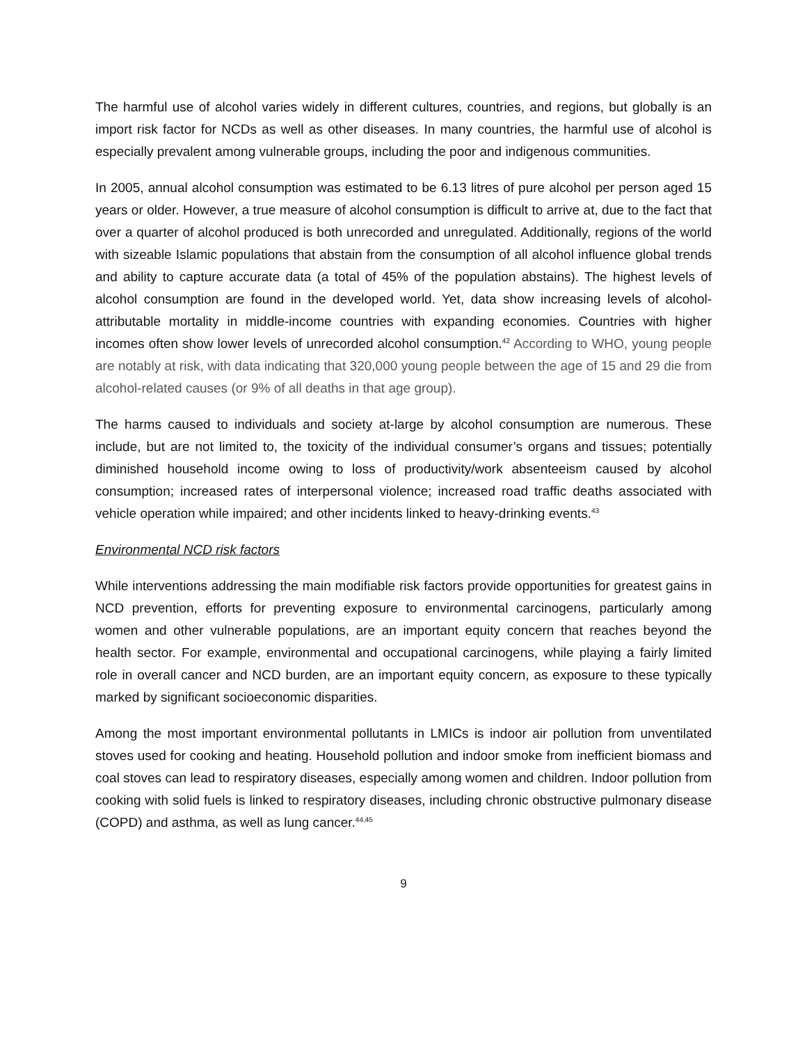The harmful use of alcohol varies widely in different cultures, countries, and regions, but globally is an import risk factor for NCDs as well as other diseases. In many countries, the harmful use of alcohol is especially prevalent among vulnerable groups, including the poor and indigenous communities.
In 2005, annual alcohol consumption was estimated to be 6.13 litres of pure alcohol per person aged 15 years or older. However, a true measure of alcohol consumption is difficult to arrive at, due to the fact that over a quarter of alcohol produced is both unrecorded and unregulated. Additionally, regions of the world with sizeable Islamic populations that abstain from the consumption of all alcohol influence global trends and ability to capture accurate data (a total of 45% of the population abstains). The highest levels of alcohol consumption are found in the developed world. Yet, data show increasing levels of alcohol-attributable mortality in middle-income countries with expanding economies. Countries with higher incomes often show lower levels of unrecorded alcohol consumption.<sup>42</sup> According to WHO, young people are notably at risk, with data indicating that 320,000 young people between the age of 15 and 29 die from alcohol-related causes (or 9% of all deaths in that age group).
The harms caused to individuals and society at-large by alcohol consumption are numerous. These include, but are not limited to, the toxicity of the individual consumer’s organs and tissues; potentially diminished household income owing to loss of productivity/work absenteeism caused by alcohol consumption; increased rates of interpersonal violence; increased road traffic deaths associated with vehicle operation while impaired; and other incidents linked to heavy-drinking events.<sup>43</sup>
Environmental NCD risk factors
While interventions addressing the main modifiable risk factors provide opportunities for greatest gains in NCD prevention, efforts for preventing exposure to environmental carcinogens, particularly among women and other vulnerable populations, are an important equity concern that reaches beyond the health sector. For example, environmental and occupational carcinogens, while playing a fairly limited role in overall cancer and NCD burden, are an important equity concern, as exposure to these typically marked by significant socioeconomic disparities.
Among the most important environmental pollutants in LMICs is indoor air pollution from unventilated stoves used for cooking and heating. Household pollution and indoor smoke from inefficient biomass and coal stoves can lead to respiratory diseases, especially among women and children. Indoor pollution from cooking with solid fuels is linked to respiratory diseases, including chronic obstructive pulmonary disease (COPD) and asthma, as well as lung cancer.<sup>44,45</sup>
9